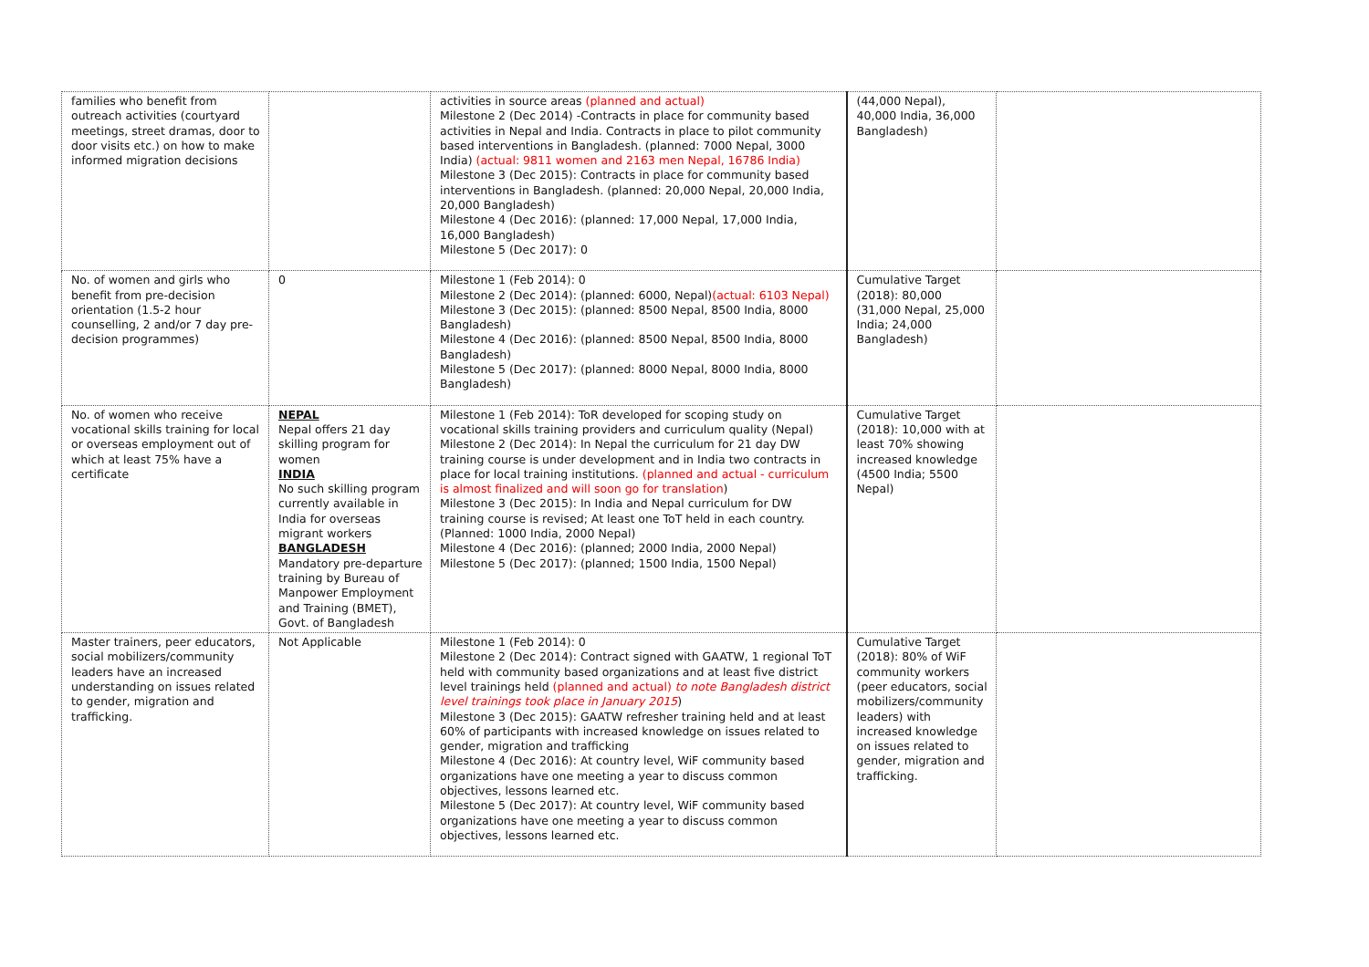| families who benefit from outreach activities (courtyard meetings, street dramas, door to door visits etc.) on how to make informed migration decisions | | activities in source areas (planned and actual) Milestone 2 (Dec 2014) -Contracts in place for community based activities in Nepal and India. Contracts in place to pilot community based interventions in Bangladesh. (planned: 7000 Nepal, 3000 India) (actual: 9811 women and 2163 men Nepal, 16786 India) Milestone 3 (Dec 2015): Contracts in place for community based interventions in Bangladesh. (planned: 20,000 Nepal, 20,000 India, 20,000 Bangladesh) Milestone 4 (Dec 2016): (planned: 17,000 Nepal, 17,000 India, 16,000 Bangladesh) Milestone 5 (Dec 2017): 0 | (44,000 Nepal), 40,000 India, 36,000 Bangladesh) | |
| No. of women and girls who benefit from pre-decision orientation (1.5-2 hour counselling, 2 and/or 7 day pre-decision programmes) | 0 | Milestone 1 (Feb 2014): 0 Milestone 2 (Dec 2014): (planned: 6000, Nepal) (actual: 6103 Nepal) Milestone 3 (Dec 2015): (planned: 8500 Nepal, 8500 India, 8000 Bangladesh) Milestone 4 (Dec 2016): (planned: 8500 Nepal, 8500 India, 8000 Bangladesh) Milestone 5 (Dec 2017): (planned: 8000 Nepal, 8000 India, 8000 Bangladesh) | Cumulative Target (2018): 80,000 (31,000 Nepal, 25,000 India; 24,000 Bangladesh) | |
| No. of women who receive vocational skills training for local or overseas employment out of which at least 75% have a certificate | NEPAL Nepal offers 21 day skilling program for women INDIA No such skilling program currently available in India for overseas migrant workers BANGLADESH Mandatory pre-departure training by Bureau of Manpower Employment and Training (BMET), Govt. of Bangladesh | Milestone 1 (Feb 2014): ToR developed for scoping study on vocational skills training providers and curriculum quality (Nepal) Milestone 2 (Dec 2014): In Nepal the curriculum for 21 day DW training course is under development and in India two contracts in place for local training institutions. (planned and actual - curriculum is almost finalized and will soon go for translation ) Milestone 3 (Dec 2015): In India and Nepal curriculum for DW training course is revised; At least one ToT held in each country. (Planned: 1000 India, 2000 Nepal) Milestone 4 (Dec 2016): (planned; 2000 India, 2000 Nepal) Milestone 5 (Dec 2017): (planned; 1500 India, 1500 Nepal) | Cumulative Target (2018): 10,000 with at least 70% showing increased knowledge (4500 India; 5500 Nepal) | |
| Master trainers, peer educators, social mobilizers/community leaders have an increased understanding on issues related to gender, migration and trafficking. | Not Applicable | Milestone 1 (Feb 2014): 0 Milestone 2 (Dec 2014): Contract signed with GAATW, 1 regional ToT held with community based organizations and at least five district level trainings held (planned and actual) to note Bangladesh district level trainings took place in January 2015 ) Milestone 3 (Dec 2015): GAATW refresher training held and at least 60% of participants with increased knowledge on issues related to gender, migration and trafficking Milestone 4 (Dec 2016): At country level, WiF community based organizations have one meeting a year to discuss common objectives, lessons learned etc. Milestone 5 (Dec 2017): At country level, WiF community based organizations have one meeting a year to discuss common objectives, lessons learned etc. | Cumulative Target (2018): 80% of WiF community workers (peer educators, social mobilizers/community leaders) with increased knowledge on issues related to gender, migration and trafficking. | |